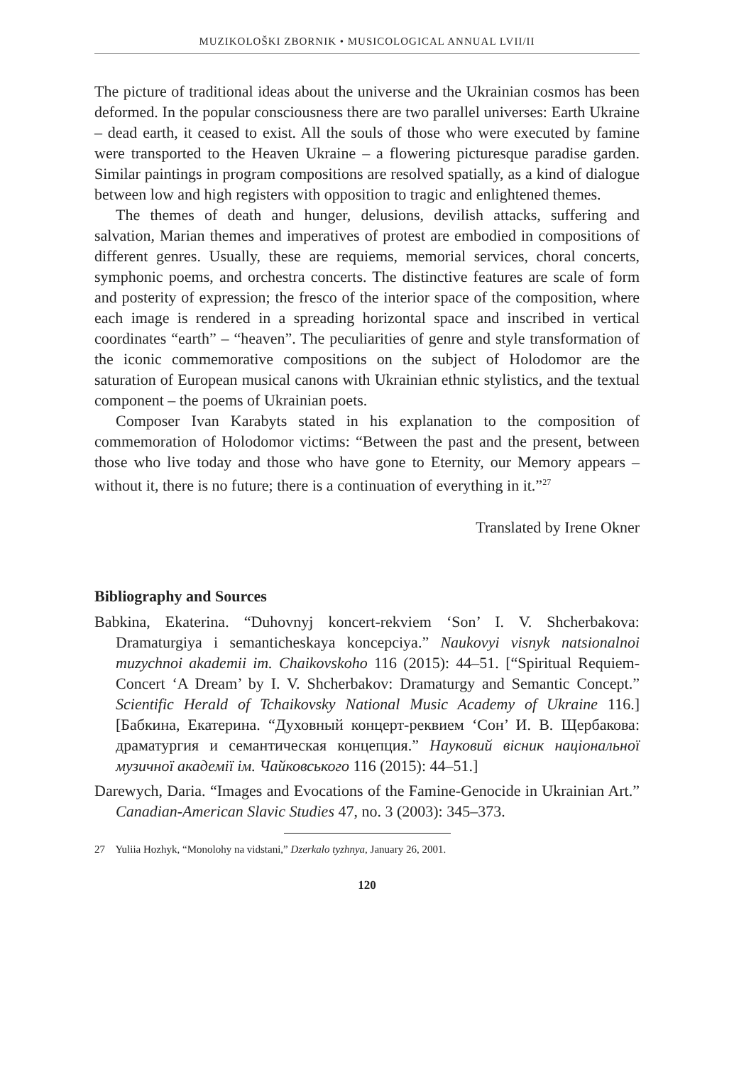MUZIKOLOŠKI ZBORNIK • MUSICOLOGICAL ANNUAL LVII/II
The picture of traditional ideas about the universe and the Ukrainian cosmos has been deformed. In the popular consciousness there are two parallel universes: Earth Ukraine – dead earth, it ceased to exist. All the souls of those who were executed by famine were transported to the Heaven Ukraine – a flowering picturesque paradise garden. Similar paintings in program compositions are resolved spatially, as a kind of dialogue between low and high registers with opposition to tragic and enlightened themes.
The themes of death and hunger, delusions, devilish attacks, suffering and salvation, Marian themes and imperatives of protest are embodied in compositions of different genres. Usually, these are requiems, memorial services, choral concerts, symphonic poems, and orchestra concerts. The distinctive features are scale of form and posterity of expression; the fresco of the interior space of the composition, where each image is rendered in a spreading horizontal space and inscribed in vertical coordinates “earth” – “heaven”. The peculiarities of genre and style transformation of the iconic commemorative compositions on the subject of Holodomor are the saturation of European musical canons with Ukrainian ethnic stylistics, and the textual component – the poems of Ukrainian poets.
Composer Ivan Karabyts stated in his explanation to the composition of commemoration of Holodomor victims: “Between the past and the present, between those who live today and those who have gone to Eternity, our Memory appears – without it, there is no future; there is a continuation of everything in it.”<sup>27</sup>
Translated by Irene Okner
Bibliography and Sources
Babkina, Ekaterina. “Duhovnyj koncert-rekviem ‘Son’ I. V. Shcherbakova: Dramaturgiya i semanticheskaya koncepciya.” Naukovyi visnyk natsionalnoi muzychnoi akademii im. Chaikovskoho 116 (2015): 44–51. [“Spiritual Requiem-Concert ‘A Dream’ by I. V. Shcherbakov: Dramaturgy and Semantic Concept.” Scientific Herald of Tchaikovsky National Music Academy of Ukraine 116.] [Бабкина, Екатерина. “Духовный концерт-реквием ‘Сон’ И. В. Щербакова: драматургия и семантическая концепция.” Науковий вісник національної музичної академії ім. Чайковського 116 (2015): 44–51.]
Darewych, Daria. “Images and Evocations of the Famine-Genocide in Ukrainian Art.” Canadian-American Slavic Studies 47, no. 3 (2003): 345–373.
27 Yuliia Hozhyk, “Monolohy na vidstani,” Dzerkalo tyzhnya, January 26, 2001.
120